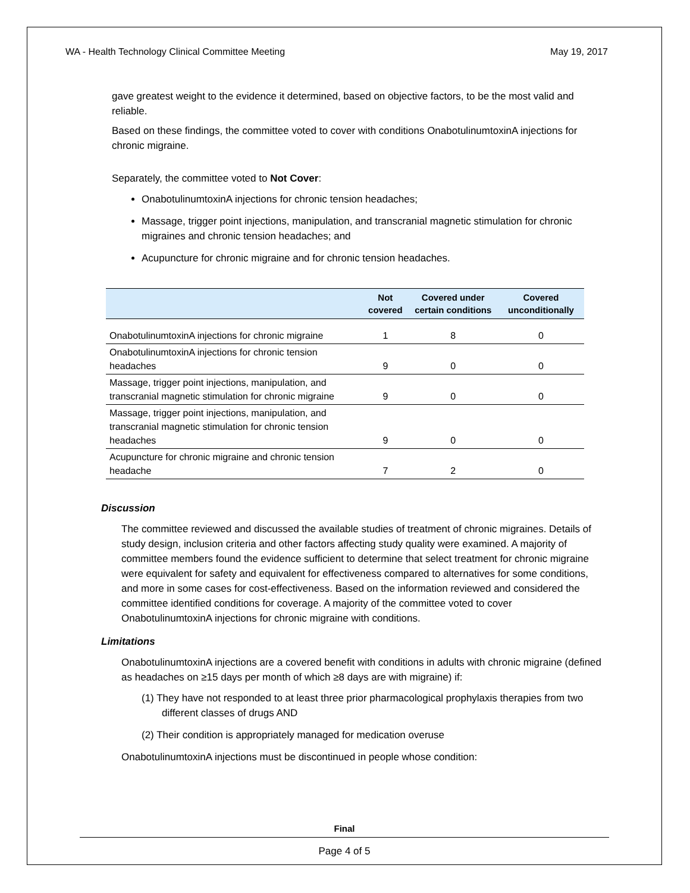WA - Health Technology Clinical Committee Meeting May 19, 2017
gave greatest weight to the evidence it determined, based on objective factors, to be the most valid and reliable.
Based on these findings, the committee voted to cover with conditions OnabotulinumtoxinA injections for chronic migraine.
Separately, the committee voted to Not Cover:
OnabotulinumtoxinA injections for chronic tension headaches;
Massage, trigger point injections, manipulation, and transcranial magnetic stimulation for chronic migraines and chronic tension headaches; and
Acupuncture for chronic migraine and for chronic tension headaches.
| | Not covered | Covered under certain conditions | Covered unconditionally |
| --- | --- | --- | --- |
| OnabotulinumtoxinA injections for chronic migraine | 1 | 8 | 0 |
| OnabotulinumtoxinA injections for chronic tension headaches | 9 | 0 | 0 |
| Massage, trigger point injections, manipulation, and transcranial magnetic stimulation for chronic migraine | 9 | 0 | 0 |
| Massage, trigger point injections, manipulation, and transcranial magnetic stimulation for chronic tension headaches | 9 | 0 | 0 |
| Acupuncture for chronic migraine and chronic tension headache | 7 | 2 | 0 |
Discussion
The committee reviewed and discussed the available studies of treatment of chronic migraines. Details of study design, inclusion criteria and other factors affecting study quality were examined. A majority of committee members found the evidence sufficient to determine that select treatment for chronic migraine were equivalent for safety and equivalent for effectiveness compared to alternatives for some conditions, and more in some cases for cost-effectiveness. Based on the information reviewed and considered the committee identified conditions for coverage. A majority of the committee voted to cover OnabotulinumtoxinA injections for chronic migraine with conditions.
Limitations
OnabotulinumtoxinA injections are a covered benefit with conditions in adults with chronic migraine (defined as headaches on ≥15 days per month of which ≥8 days are with migraine) if:
(1) They have not responded to at least three prior pharmacological prophylaxis therapies from two different classes of drugs AND
(2) Their condition is appropriately managed for medication overuse
OnabotulinumtoxinA injections must be discontinued in people whose condition:
Final
Page 4 of 5